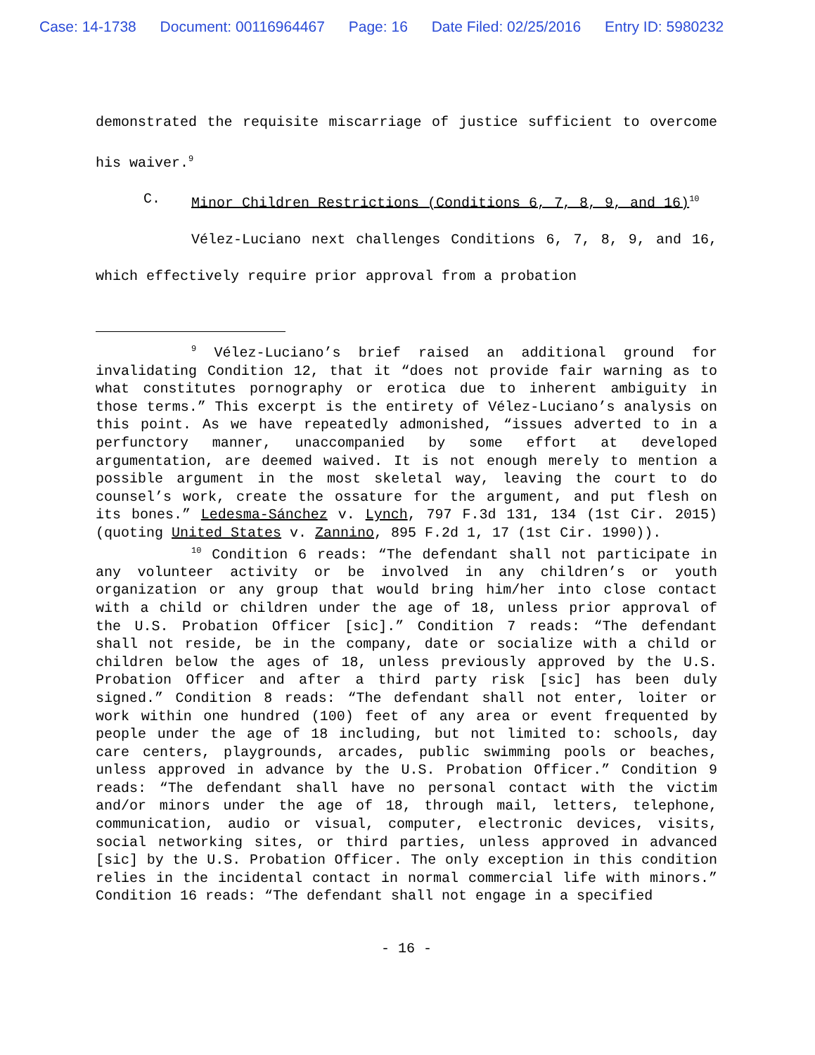Case: 14-1738 Document: 00116964467 Page: 16 Date Filed: 02/25/2016 Entry ID: 5980232
demonstrated the requisite miscarriage of justice sufficient to overcome his waiver.<sup>9</sup>
C. Minor Children Restrictions (Conditions 6, 7, 8, 9, and 16)<sup>10</sup>
Vélez-Luciano next challenges Conditions 6, 7, 8, 9, and 16, which effectively require prior approval from a probation
<sup>9</sup> Vélez-Luciano’s brief raised an additional ground for invalidating Condition 12, that it “does not provide fair warning as to what constitutes pornography or erotica due to inherent ambiguity in those terms.” This excerpt is the entirety of Vélez-Luciano’s analysis on this point. As we have repeatedly admonished, “issues adverted to in a perfunctory manner, unaccompanied by some effort at developed argumentation, are deemed waived. It is not enough merely to mention a possible argument in the most skeletal way, leaving the court to do counsel’s work, create the ossature for the argument, and put flesh on its bones.” Ledesma-Sánchez v. Lynch, 797 F.3d 131, 134 (1st Cir. 2015) (quoting United States v. Zannino, 895 F.2d 1, 17 (1st Cir. 1990)).
<sup>10</sup> Condition 6 reads: “The defendant shall not participate in any volunteer activity or be involved in any children’s or youth organization or any group that would bring him/her into close contact with a child or children under the age of 18, unless prior approval of the U.S. Probation Officer [sic].” Condition 7 reads: “The defendant shall not reside, be in the company, date or socialize with a child or children below the ages of 18, unless previously approved by the U.S. Probation Officer and after a third party risk [sic] has been duly signed.” Condition 8 reads: “The defendant shall not enter, loiter or work within one hundred (100) feet of any area or event frequented by people under the age of 18 including, but not limited to: schools, day care centers, playgrounds, arcades, public swimming pools or beaches, unless approved in advance by the U.S. Probation Officer.” Condition 9 reads: “The defendant shall have no personal contact with the victim and/or minors under the age of 18, through mail, letters, telephone, communication, audio or visual, computer, electronic devices, visits, social networking sites, or third parties, unless approved in advanced [sic] by the U.S. Probation Officer. The only exception in this condition relies in the incidental contact in normal commercial life with minors.” Condition 16 reads: “The defendant shall not engage in a specified
- 16 -